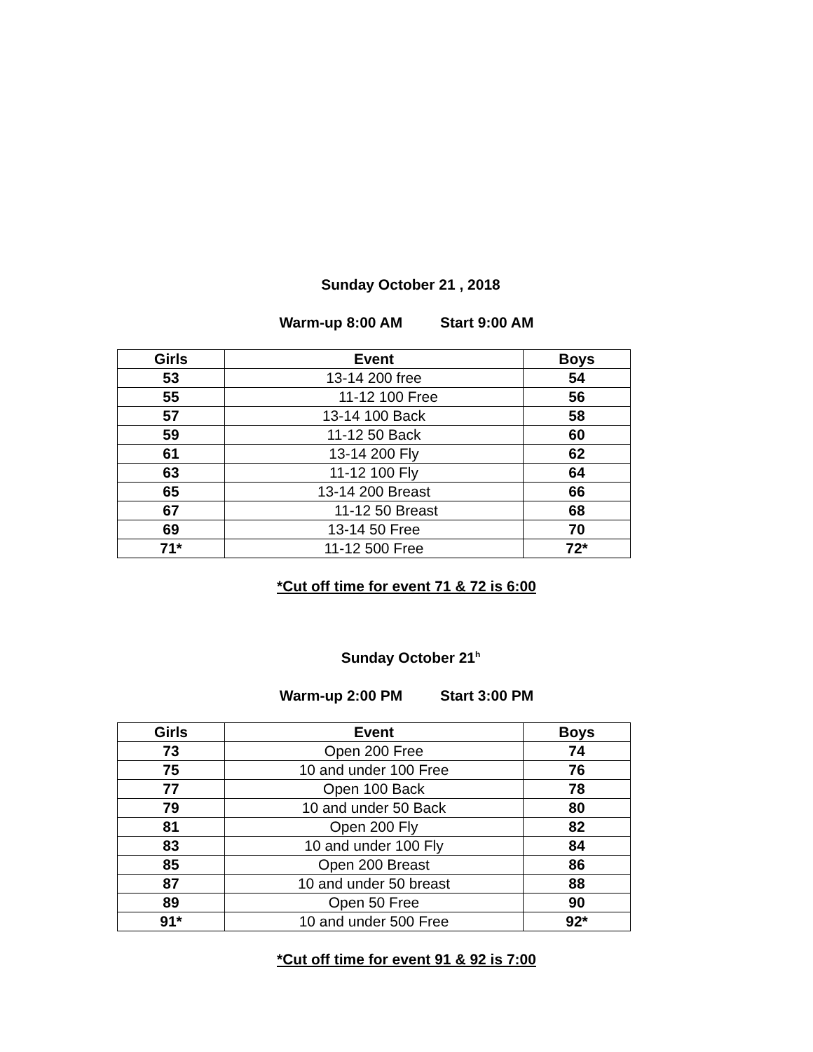Sunday October 21 , 2018
Warm-up 8:00 AM Start 9:00 AM
| Girls | Event | Boys |
| --- | --- | --- |
| 53 | 13-14 200 free | 54 |
| 55 | 11-12 100 Free | 56 |
| 57 | 13-14 100 Back | 58 |
| 59 | 11-12 50 Back | 60 |
| 61 | 13-14 200 Fly | 62 |
| 63 | 11-12 100 Fly | 64 |
| 65 | 13-14 200 Breast | 66 |
| 67 | 11-12 50 Breast | 68 |
| 69 | 13-14 50 Free | 70 |
| 71* | 11-12 500 Free | 72* |
*Cut off time for event 71 & 72 is 6:00
Sunday October 21<sup>h</sup>
Warm-up 2:00 PM Start 3:00 PM
| Girls | Event | Boys |
| --- | --- | --- |
| 73 | Open 200 Free | 74 |
| 75 | 10 and under 100 Free | 76 |
| 77 | Open 100 Back | 78 |
| 79 | 10 and under 50 Back | 80 |
| 81 | Open 200 Fly | 82 |
| 83 | 10 and under 100 Fly | 84 |
| 85 | Open 200 Breast | 86 |
| 87 | 10 and under 50 breast | 88 |
| 89 | Open 50 Free | 90 |
| 91* | 10 and under 500 Free | 92* |
*Cut off time for event 91 & 92 is 7:00